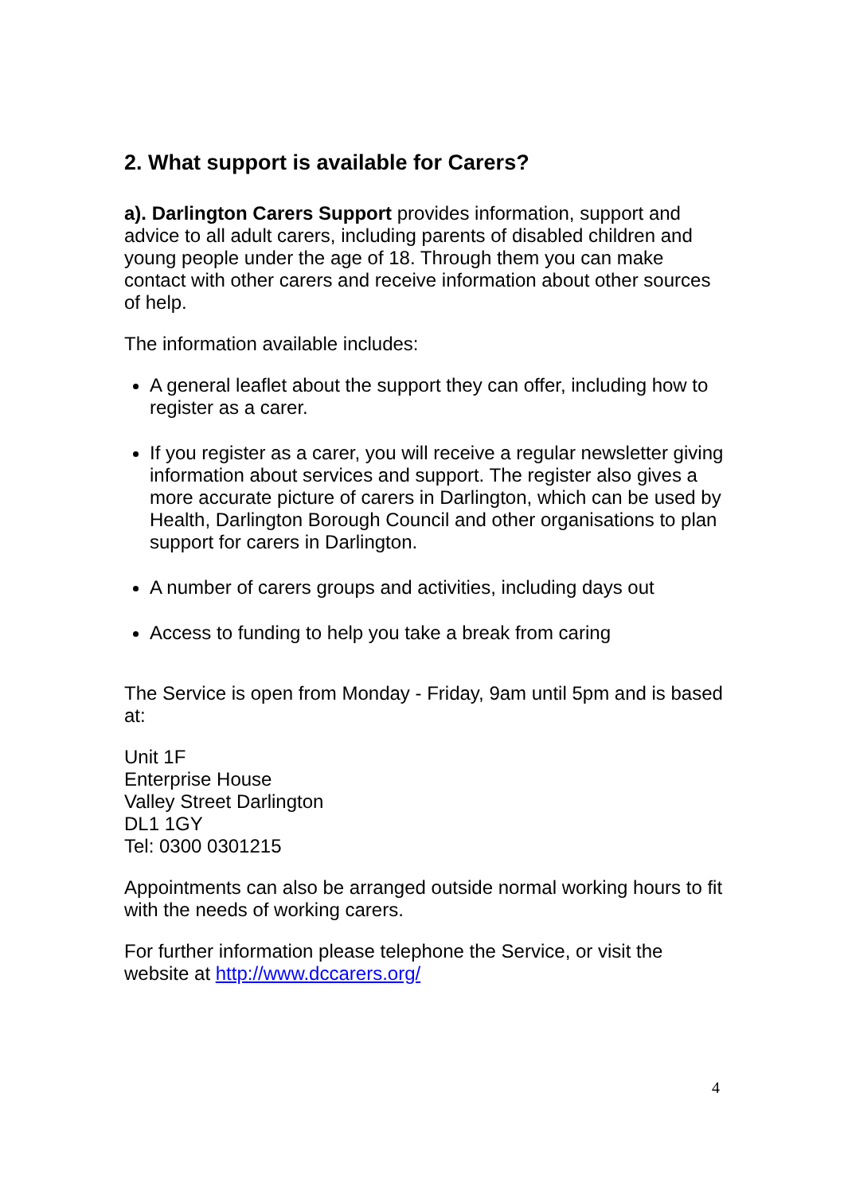2. What support is available for Carers?
a). Darlington Carers Support provides information, support and advice to all adult carers, including parents of disabled children and young people under the age of 18. Through them you can make contact with other carers and receive information about other sources of help.
The information available includes:
A general leaflet about the support they can offer, including how to register as a carer.
If you register as a carer, you will receive a regular newsletter giving information about services and support. The register also gives a more accurate picture of carers in Darlington, which can be used by Health, Darlington Borough Council and other organisations to plan support for carers in Darlington.
A number of carers groups and activities, including days out
Access to funding to help you take a break from caring
The Service is open from Monday - Friday, 9am until 5pm and is based at:
Unit 1F
Enterprise House
Valley Street Darlington
DL1 1GY
Tel: 0300 0301215
Appointments can also be arranged outside normal working hours to fit with the needs of working carers.
For further information please telephone the Service, or visit the website at http://www.dccarers.org/
4